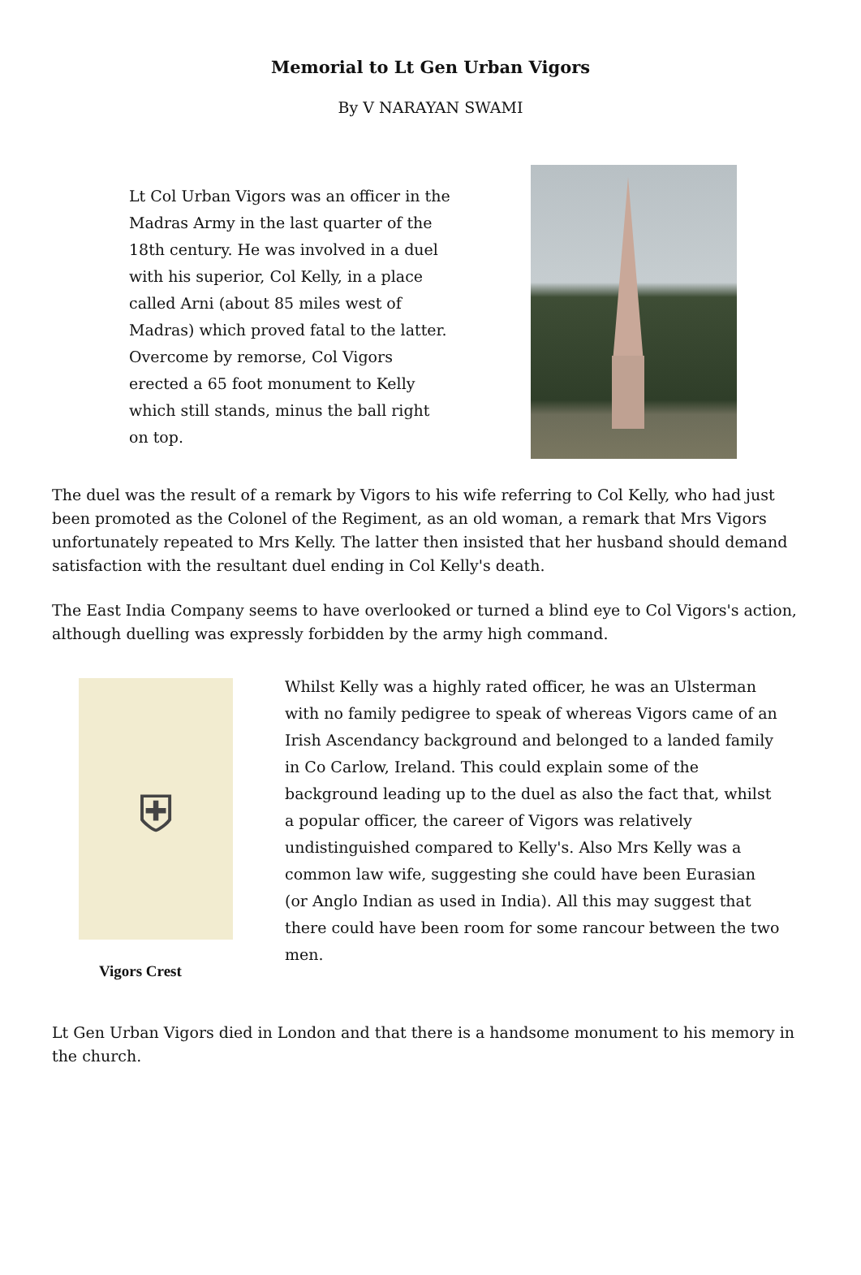Memorial to Lt Gen Urban Vigors
By V NARAYAN SWAMI
Lt Col Urban Vigors was an officer in the Madras Army in the last quarter of the 18th century. He was involved in a duel with his superior, Col Kelly, in a place called Arni (about 85 miles west of Madras) which proved fatal to the latter. Overcome by remorse, Col Vigors erected a 65 foot monument to Kelly which still stands, minus the ball right on top.
The duel was the result of a remark by Vigors to his wife referring to Col Kelly, who had just been promoted as the Colonel of the Regiment, as an old woman, a remark that Mrs Vigors unfortunately repeated to Mrs Kelly. The latter then insisted that her husband should demand satisfaction with the resultant duel ending in Col Kelly's death.
The East India Company seems to have overlooked or turned a blind eye to Col Vigors's action, although duelling was expressly forbidden by the army high command.
⛨
Vigors Crest
Whilst Kelly was a highly rated officer, he was an Ulsterman with no family pedigree to speak of whereas Vigors came of an Irish Ascendancy background and belonged to a landed family in Co Carlow, Ireland. This could explain some of the background leading up to the duel as also the fact that, whilst a popular officer, the career of Vigors was relatively undistinguished compared to Kelly's. Also Mrs Kelly was a common law wife, suggesting she could have been Eurasian (or Anglo Indian as used in India). All this may suggest that there could have been room for some rancour between the two men.
Lt Gen Urban Vigors died in London and that there is a handsome monument to his memory in the church.